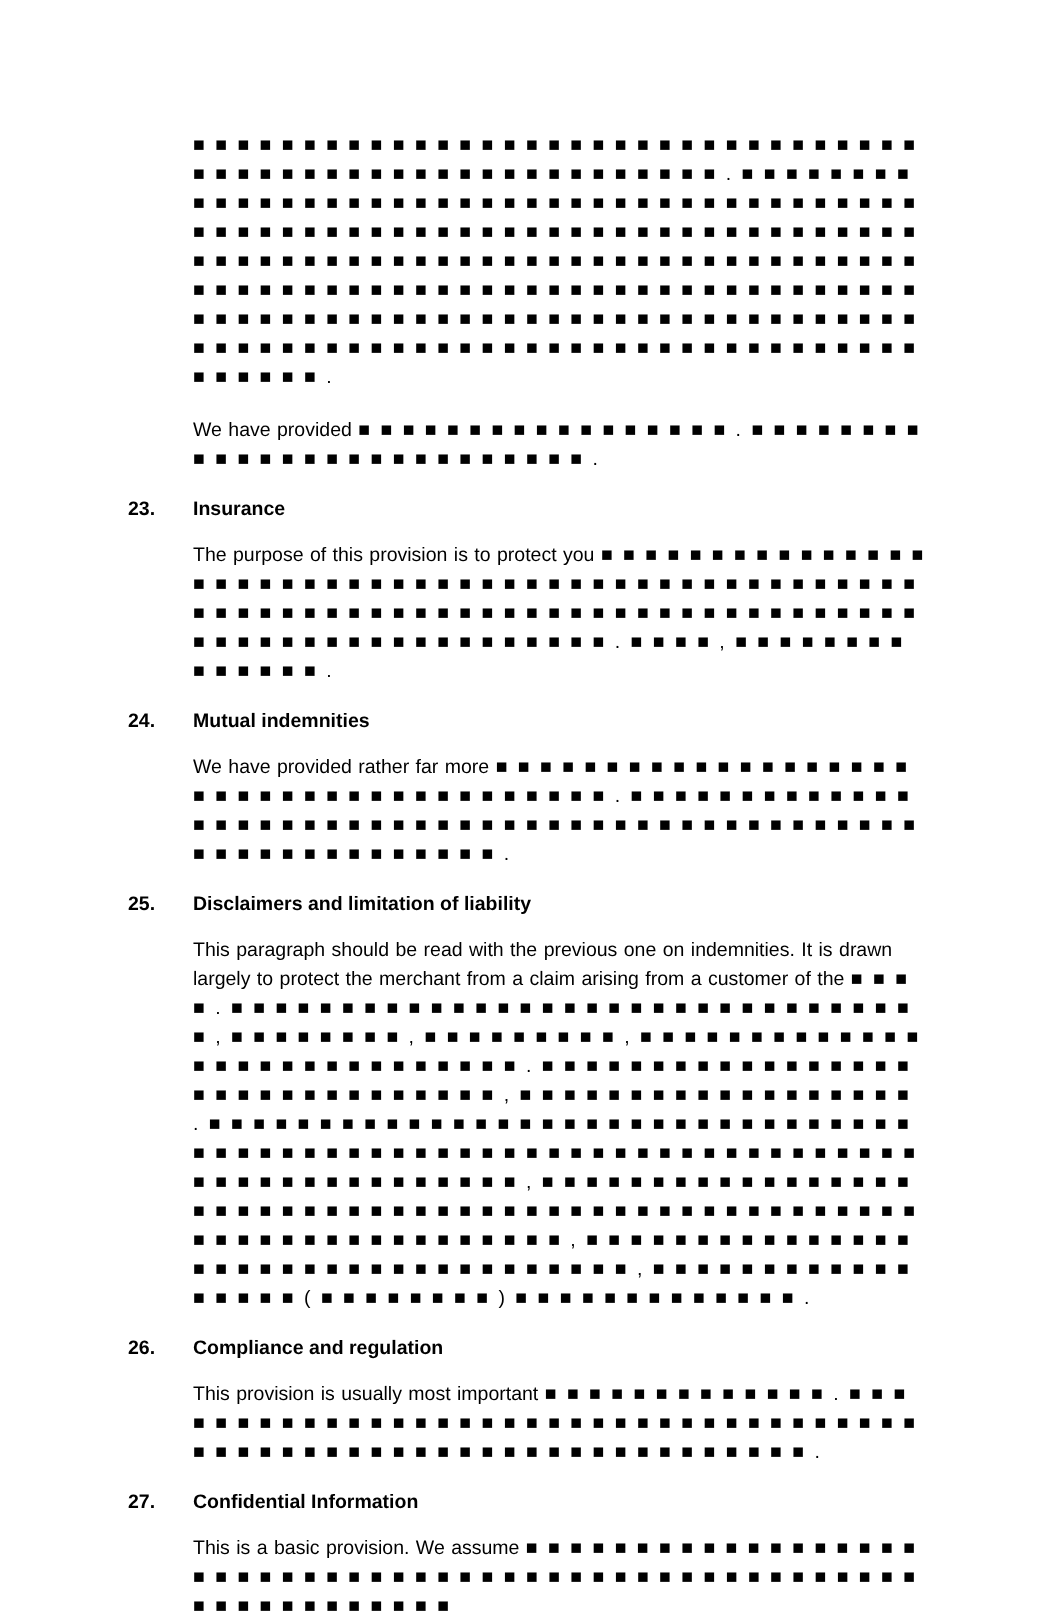■ ■ ■ ■ ■ ■ ■ ■ ■ ■ ■ ■ ■ ■ ■ ■ ■ ■ ■ ■ ■ ■ ■ ■ ■ ■ ■ ■ ■ ■ ■ ■ ■ ■ ■ ■ ■ ■ ■ ■ ■ ■ ■ ■ ■ ■ ■ ■ ■ ■ ■ ■ ■ ■ ■ ■ ■ . ■ ■ ■ ■ ■ ■ ■ ■ ■ ■ ■ ■ ■ ■ ■ ■ ■ ■ ■ ■ ■ ■ ■ ■ ■ ■ ■ ■ ■ ■ ■ ■ ■ ■ ■ ■ ■ ■ ■ ■ ■ ■ ■ ■ ■ ■ ■ ■ ■ ■ ■ ■ ■ ■ ■ ■ ■ ■ ■ ■ ■ ■ ■ ■ ■ ■ ■ ■ ■ ■ ■ ■ ■ ■ ■ ■ ■ ■ ■ ■ ■ ■ ■ ■ ■ ■ ■ ■ ■ ■ ■ ■ ■ ■ ■ ■ ■ ■ ■ ■ ■ ■ ■ ■ ■ ■ ■ ■ ■ ■ ■ ■ ■ ■ ■ ■ ■ ■ ■ ■ ■ ■ ■ ■ ■ ■ ■ ■ ■ ■ ■ ■ ■ ■ ■ ■ ■ ■ ■ ■ ■ ■ ■ ■ ■ ■ ■ ■ ■ ■ ■ ■ ■ ■ ■ ■ ■ ■ ■ ■ ■ ■ ■ ■ ■ ■ ■ ■ ■ ■ ■ ■ ■ ■ ■ ■ ■ ■ ■ ■ ■ ■ ■ ■ ■ ■ ■ ■ ■ ■ ■ ■ ■ ■ ■ ■ ■ ■ ■ ■ ■ ■ ■ ■ ■ ■ ■ ■ ■ ■ ■ ■ .
We have provided ■ ■ ■ ■ ■ ■ ■ ■ ■ ■ ■ ■ ■ ■ ■ ■ ■ . ■ ■ ■ ■ ■ ■ ■ ■ ■ ■ ■ ■ ■ ■ ■ ■ ■ ■ ■ ■ ■ ■ ■ ■ ■ ■ .
23. Insurance
The purpose of this provision is to protect you ■ ■ ■ ■ ■ ■ ■ ■ ■ ■ ■ ■ ■ ■ ■ ■ ■ ■ ■ ■ ■ ■ ■ ■ ■ ■ ■ ■ ■ ■ ■ ■ ■ ■ ■ ■ ■ ■ ■ ■ ■ ■ ■ ■ ■ ■ ■ ■ ■ ■ ■ ■ ■ ■ ■ ■ ■ ■ ■ ■ ■ ■ ■ ■ ■ ■ ■ ■ ■ ■ ■ ■ ■ ■ ■ ■ ■ ■ ■ ■ ■ ■ ■ ■ ■ ■ ■ ■ ■ ■ ■ ■ ■ ■ ■ ■ ■ ■ ■ ■ . ■ ■ ■ ■ , ■ ■ ■ ■ ■ ■ ■ ■ ■ ■ ■ ■ ■ ■ .
24. Mutual indemnities
We have provided rather far more ■ ■ ■ ■ ■ ■ ■ ■ ■ ■ ■ ■ ■ ■ ■ ■ ■ ■ ■ ■ ■ ■ ■ ■ ■ ■ ■ ■ ■ ■ ■ ■ ■ ■ ■ ■ ■ ■ . ■ ■ ■ ■ ■ ■ ■ ■ ■ ■ ■ ■ ■ ■ ■ ■ ■ ■ ■ ■ ■ ■ ■ ■ ■ ■ ■ ■ ■ ■ ■ ■ ■ ■ ■ ■ ■ ■ ■ ■ ■ ■ ■ ■ ■ ■ ■ ■ ■ ■ ■ ■ ■ ■ ■ ■ ■ ■ ■ ■ .
25. Disclaimers and limitation of liability
This paragraph should be read with the previous one on indemnities. It is drawn largely to protect the merchant from a claim arising from a customer of the ■ ■ ■ ■ . ■ ■ ■ ■ ■ ■ ■ ■ ■ ■ ■ ■ ■ ■ ■ ■ ■ ■ ■ ■ ■ ■ ■ ■ ■ ■ ■ ■ ■ ■ ■ ■ , ■ ■ ■ ■ ■ ■ ■ ■ , ■ ■ ■ ■ ■ ■ ■ ■ ■ , ■ ■ ■ ■ ■ ■ ■ ■ ■ ■ ■ ■ ■ ■ ■ ■ ■ ■ ■ ■ ■ ■ ■ ■ ■ ■ ■ ■ . ■ ■ ■ ■ ■ ■ ■ ■ ■ ■ ■ ■ ■ ■ ■ ■ ■ ■ ■ ■ ■ ■ ■ ■ ■ ■ ■ ■ ■ ■ ■ , ■ ■ ■ ■ ■ ■ ■ ■ ■ ■ ■ ■ ■ ■ ■ ■ ■ ■ . ■ ■ ■ ■ ■ ■ ■ ■ ■ ■ ■ ■ ■ ■ ■ ■ ■ ■ ■ ■ ■ ■ ■ ■ ■ ■ ■ ■ ■ ■ ■ ■ ■ ■ ■ ■ ■ ■ ■ ■ ■ ■ ■ ■ ■ ■ ■ ■ ■ ■ ■ ■ ■ ■ ■ ■ ■ ■ ■ ■ ■ ■ ■ ■ ■ ■ ■ ■ ■ ■ ■ ■ ■ ■ ■ ■ ■ ■ ■ ■ , ■ ■ ■ ■ ■ ■ ■ ■ ■ ■ ■ ■ ■ ■ ■ ■ ■ ■ ■ ■ ■ ■ ■ ■ ■ ■ ■ ■ ■ ■ ■ ■ ■ ■ ■ ■ ■ ■ ■ ■ ■ ■ ■ ■ ■ ■ ■ ■ ■ ■ ■ ■ ■ ■ ■ ■ ■ ■ ■ ■ ■ ■ ■ ■ ■ ■ ■ , ■ ■ ■ ■ ■ ■ ■ ■ ■ ■ ■ ■ ■ ■ ■ ■ ■ ■ ■ ■ ■ ■ ■ ■ ■ ■ ■ ■ ■ ■ ■ ■ ■ ■ ■ , ■ ■ ■ ■ ■ ■ ■ ■ ■ ■ ■ ■ ■ ■ ■ ■ ■ ( ■ ■ ■ ■ ■ ■ ■ ■ ) ■ ■ ■ ■ ■ ■ ■ ■ ■ ■ ■ ■ ■ .
26. Compliance and regulation
This provision is usually most important ■ ■ ■ ■ ■ ■ ■ ■ ■ ■ ■ ■ ■ . ■ ■ ■ ■ ■ ■ ■ ■ ■ ■ ■ ■ ■ ■ ■ ■ ■ ■ ■ ■ ■ ■ ■ ■ ■ ■ ■ ■ ■ ■ ■ ■ ■ ■ ■ ■ ■ ■ ■ ■ ■ ■ ■ ■ ■ ■ ■ ■ ■ ■ ■ ■ ■ ■ ■ ■ ■ ■ ■ ■ ■ ■ ■ ■ .
27. Confidential Information
This is a basic provision. We assume ■ ■ ■ ■ ■ ■ ■ ■ ■ ■ ■ ■ ■ ■ ■ ■ ■ ■ ■ ■ ■ ■ ■ ■ ■ ■ ■ ■ ■ ■ ■ ■ ■ ■ ■ ■ ■ ■ ■ ■ ■ ■ ■ ■ ■ ■ ■ ■ ■ ■ ■ ■ ■ ■ ■ ■ ■ ■ ■ ■ ■ ■ ■